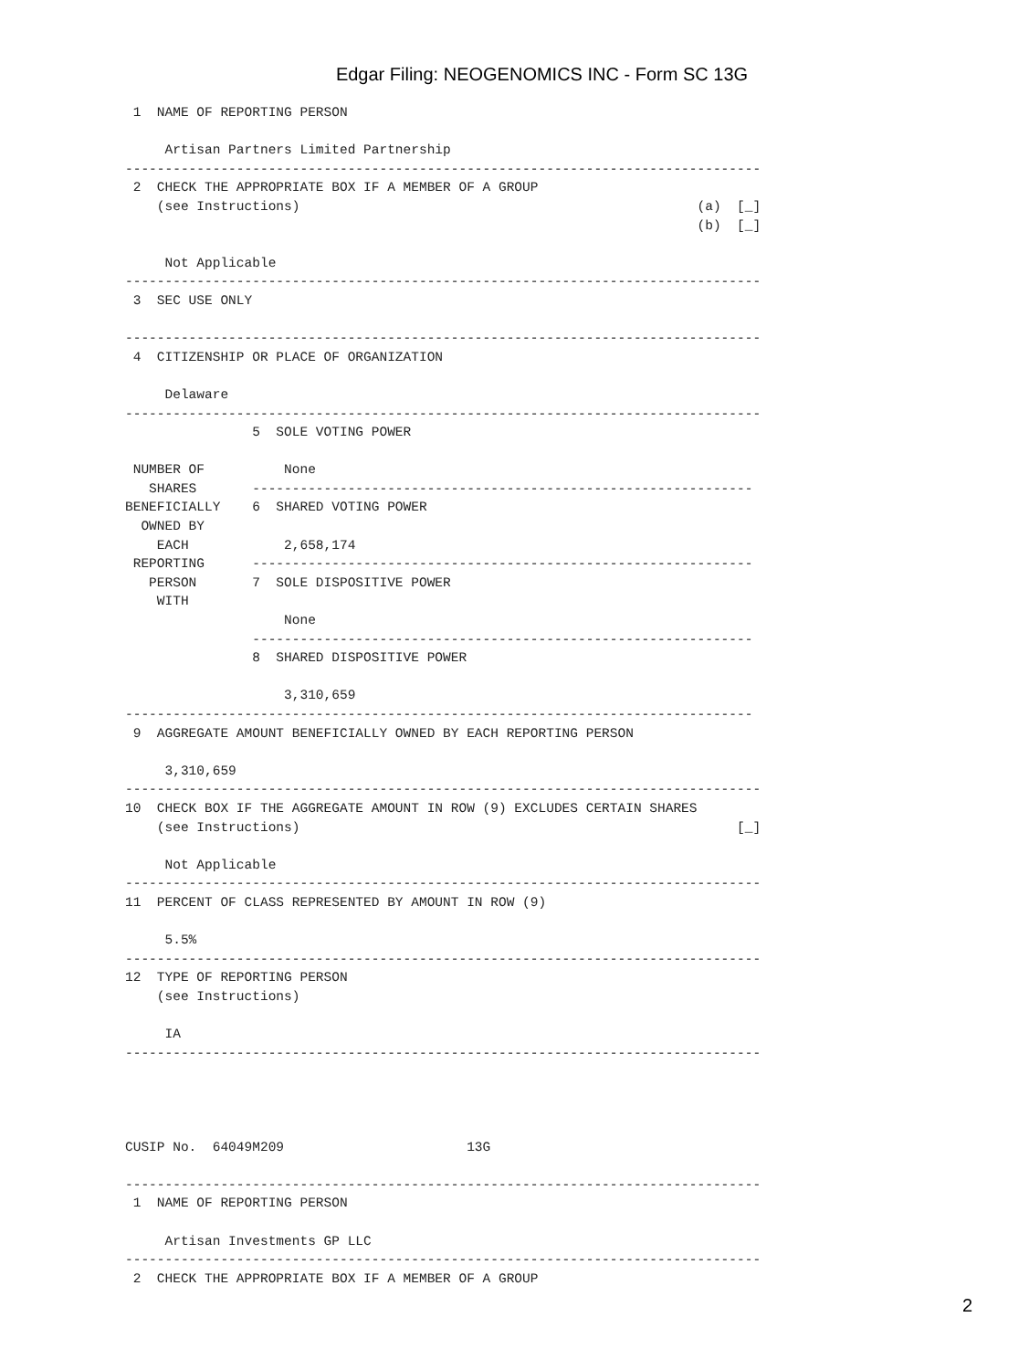Edgar Filing: NEOGENOMICS INC - Form SC 13G
 1  NAME OF REPORTING PERSON

     Artisan Partners Limited Partnership
--------------------------------------------------------------------------------
 2  CHECK THE APPROPRIATE BOX IF A MEMBER OF A GROUP
    (see Instructions)                                                  (a)  [_]
                                                                        (b)  [_]

     Not Applicable
--------------------------------------------------------------------------------
 3  SEC USE ONLY

--------------------------------------------------------------------------------
 4  CITIZENSHIP OR PLACE OF ORGANIZATION

     Delaware
--------------------------------------------------------------------------------
                5  SOLE VOTING POWER

 NUMBER OF          None
   SHARES       ---------------------------------------------------------------
BENEFICIALLY    6  SHARED VOTING POWER
  OWNED BY
    EACH            2,658,174
 REPORTING      ---------------------------------------------------------------
   PERSON       7  SOLE DISPOSITIVE POWER
    WITH
                    None
                ---------------------------------------------------------------
                8  SHARED DISPOSITIVE POWER

                    3,310,659
-------------------------------------------------------------------------------
 9  AGGREGATE AMOUNT BENEFICIALLY OWNED BY EACH REPORTING PERSON

     3,310,659
--------------------------------------------------------------------------------
10  CHECK BOX IF THE AGGREGATE AMOUNT IN ROW (9) EXCLUDES CERTAIN SHARES
    (see Instructions)                                                       [_]

     Not Applicable
--------------------------------------------------------------------------------
11  PERCENT OF CLASS REPRESENTED BY AMOUNT IN ROW (9)

     5.5%
--------------------------------------------------------------------------------
12  TYPE OF REPORTING PERSON
    (see Instructions)

     IA
--------------------------------------------------------------------------------




CUSIP No.  64049M209                       13G

--------------------------------------------------------------------------------
 1  NAME OF REPORTING PERSON

     Artisan Investments GP LLC
--------------------------------------------------------------------------------
 2  CHECK THE APPROPRIATE BOX IF A MEMBER OF A GROUP
2